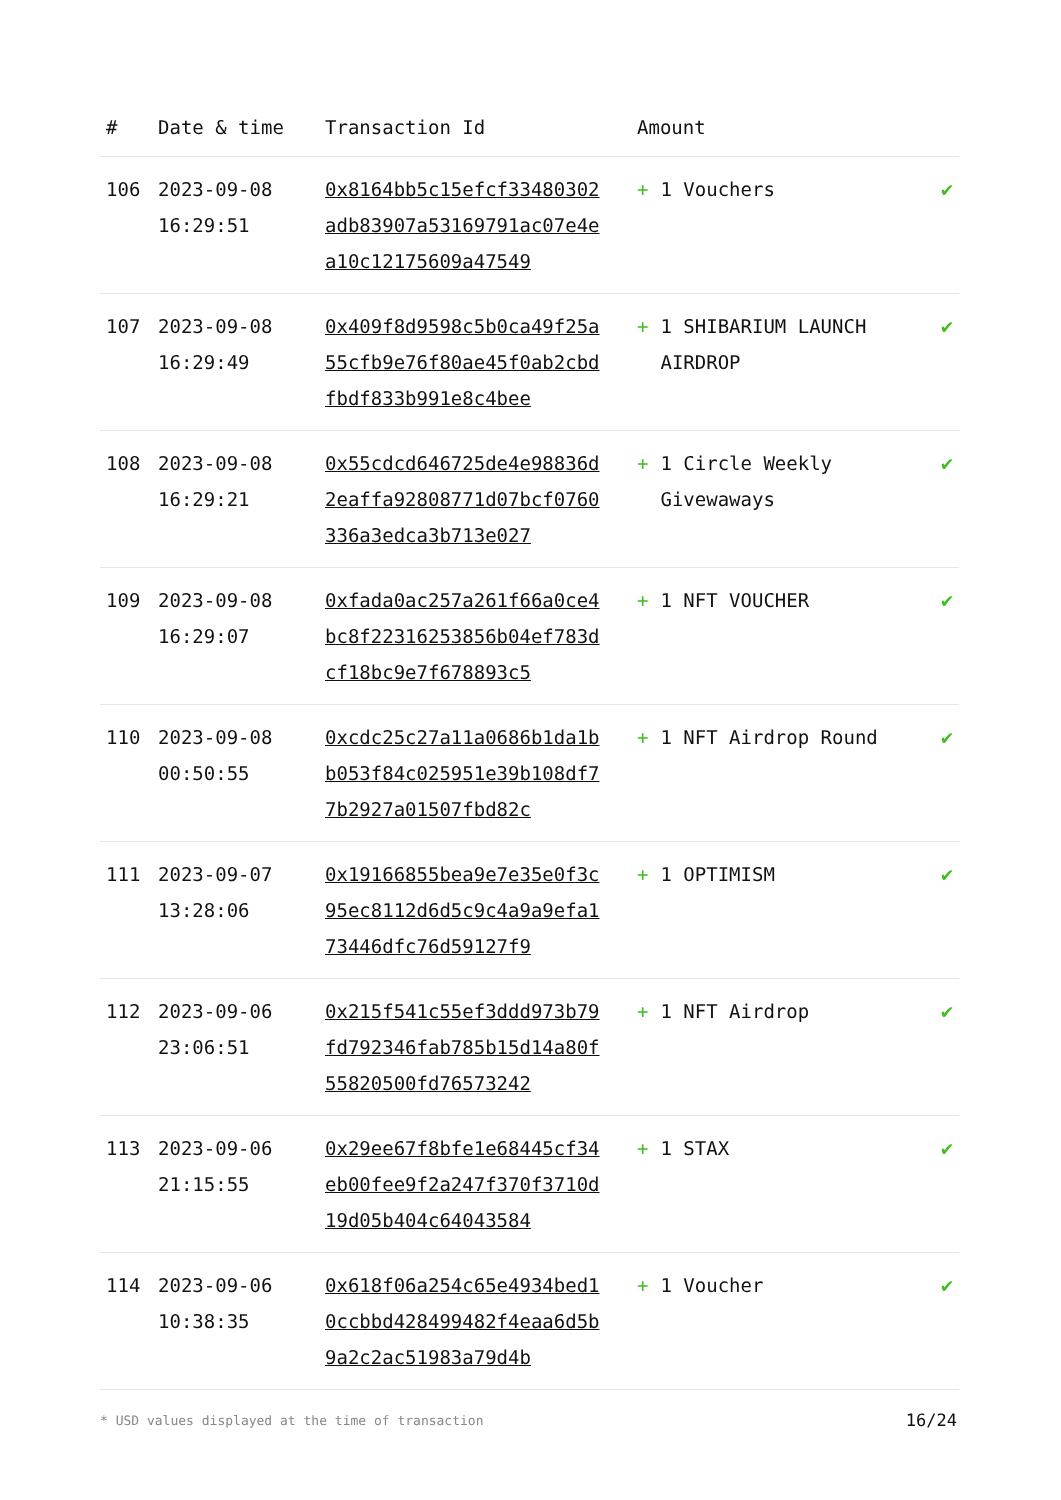| # | Date & time | Transaction Id | Amount | |
| --- | --- | --- | --- | --- |
| 106 | 2023-09-08 16:29:51 | 0x8164bb5c15efcf33480302adb83907a53169791ac07e4ea10c12175609a47549 | + 1 Vouchers | ✔ |
| 107 | 2023-09-08 16:29:49 | 0x409f8d9598c5b0ca49f25a55cfb9e76f80ae45f0ab2cbdfbdf833b991e8c4bee | + 1 SHIBARIUM LAUNCH AIRDROP | ✔ |
| 108 | 2023-09-08 16:29:21 | 0x55cdcd646725de4e98836d2eaffa92808771d07bcf0760336a3edca3b713e027 | + 1 Circle Weekly Givewaways | ✔ |
| 109 | 2023-09-08 16:29:07 | 0xfada0ac257a261f66a0ce4bc8f22316253856b04ef783dcf18bc9e7f678893c5 | + 1 NFT VOUCHER | ✔ |
| 110 | 2023-09-08 00:50:55 | 0xcdc25c27a11a0686b1da1bb053f84c025951e39b108df77b2927a01507fbd82c | + 1 NFT Airdrop Round | ✔ |
| 111 | 2023-09-07 13:28:06 | 0x19166855bea9e7e35e0f3c95ec8112d6d5c9c4a9a9efa173446dfc76d59127f9 | + 1 OPTIMISM | ✔ |
| 112 | 2023-09-06 23:06:51 | 0x215f541c55ef3ddd973b79fd792346fab785b15d14a80f55820500fd76573242 | + 1 NFT Airdrop | ✔ |
| 113 | 2023-09-06 21:15:55 | 0x29ee67f8bfe1e68445cf34eb00fee9f2a247f370f3710d19d05b404c64043584 | + 1 STAX | ✔ |
| 114 | 2023-09-06 10:38:35 | 0x618f06a254c65e4934bed10ccbbd428499482f4eaa6d5b9a2c2ac51983a79d4b | + 1 Voucher | ✔ |
* USD values displayed at the time of transaction 16/24